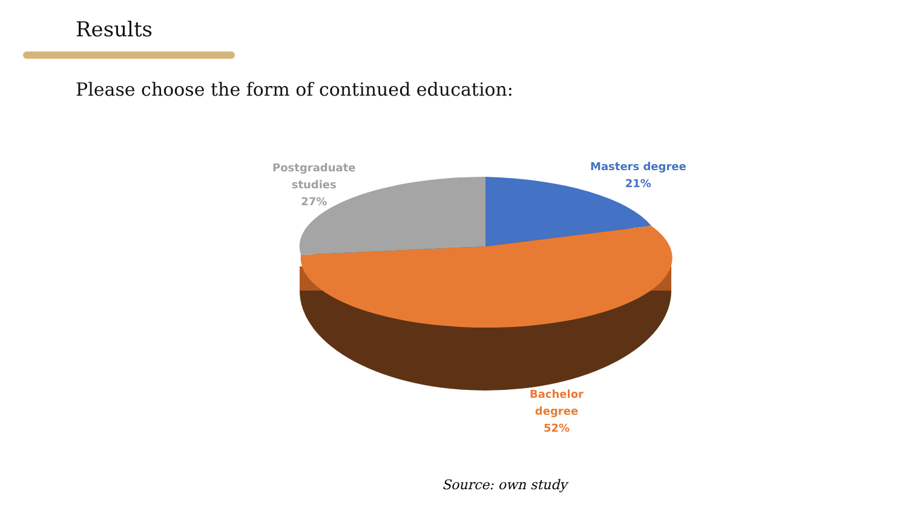Results
Please choose the form of continued education:
Postgraduate
studies
27%
Masters degree
21%
Bachelor
degree
52%
Source: own study